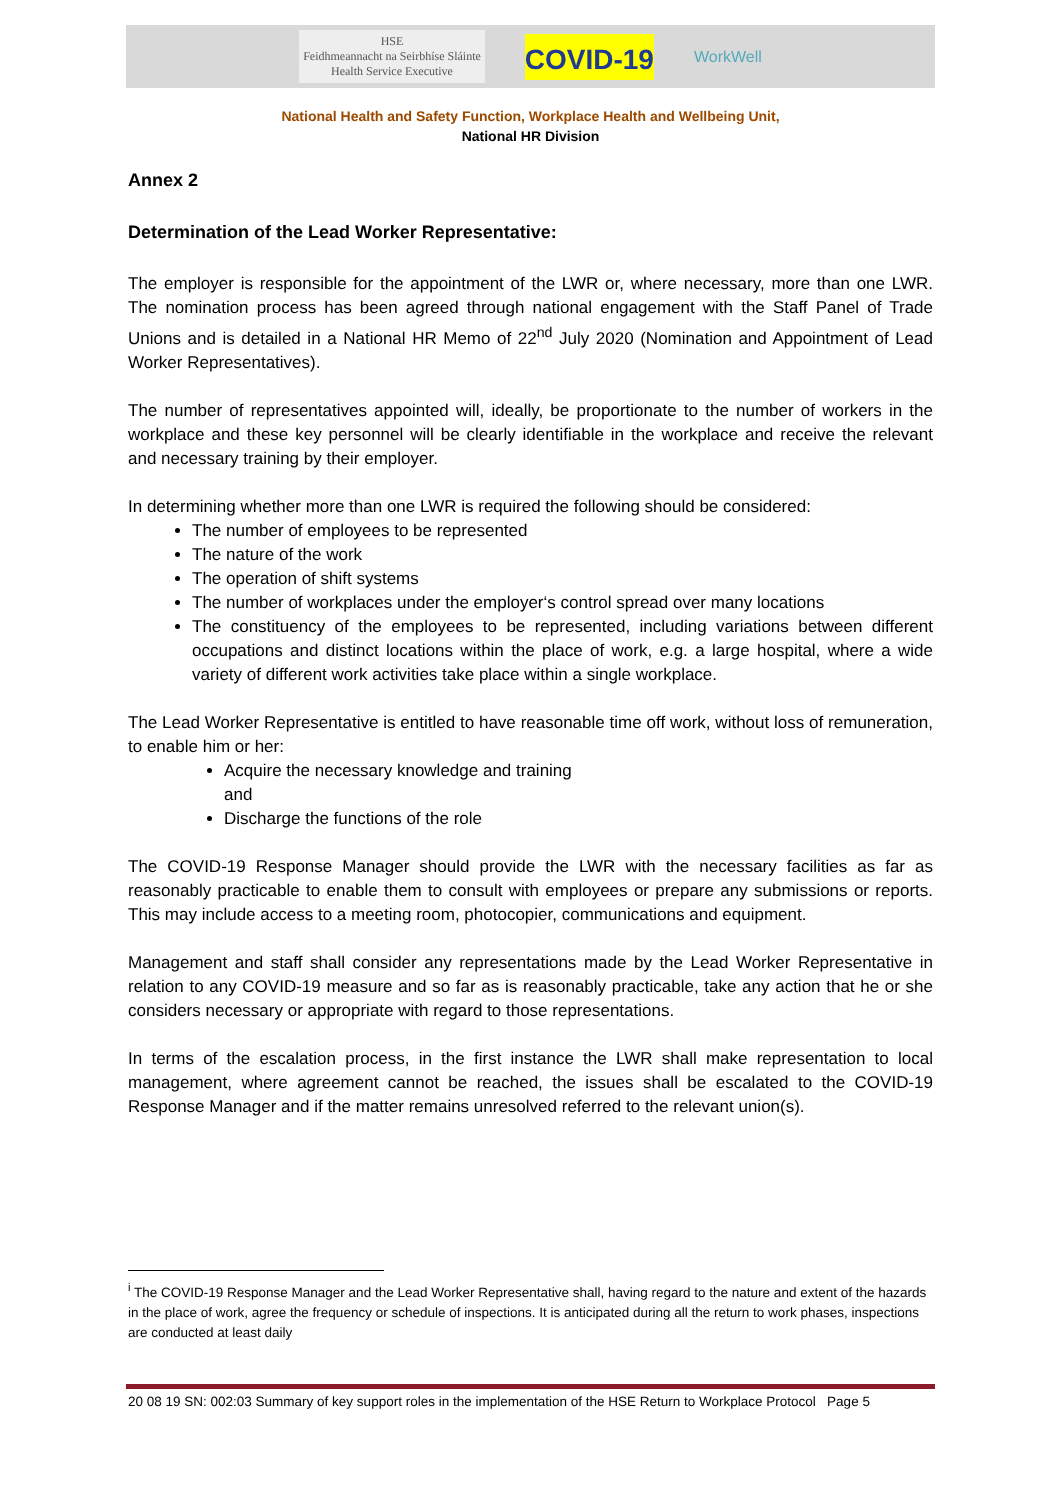HSE
Feidhmeannacht na Seirbhíse Sláinte
Health Service Executive
COVID-19
WorkWell
National Health and Safety Function, Workplace Health and Wellbeing Unit,
National HR Division
Annex 2
Determination of the Lead Worker Representative:
The employer is responsible for the appointment of the LWR or, where necessary, more than one LWR. The nomination process has been agreed through national engagement with the Staff Panel of Trade Unions and is detailed in a National HR Memo of 22<sup>nd</sup> July 2020 (Nomination and Appointment of Lead Worker Representatives).
The number of representatives appointed will, ideally, be proportionate to the number of workers in the workplace and these key personnel will be clearly identifiable in the workplace and receive the relevant and necessary training by their employer.
In determining whether more than one LWR is required the following should be considered:
The number of employees to be represented
The nature of the work
The operation of shift systems
The number of workplaces under the employer‘s control spread over many locations
The constituency of the employees to be represented, including variations between different occupations and distinct locations within the place of work, e.g. a large hospital, where a wide variety of different work activities take place within a single workplace.
The Lead Worker Representative is entitled to have reasonable time off work, without loss of remuneration, to enable him or her:
Acquire the necessary knowledge and training
and
Discharge the functions of the role
The COVID-19 Response Manager should provide the LWR with the necessary facilities as far as reasonably practicable to enable them to consult with employees or prepare any submissions or reports. This may include access to a meeting room, photocopier, communications and equipment.
Management and staff shall consider any representations made by the Lead Worker Representative in relation to any COVID-19 measure and so far as is reasonably practicable, take any action that he or she considers necessary or appropriate with regard to those representations.
In terms of the escalation process, in the first instance the LWR shall make representation to local management, where agreement cannot be reached, the issues shall be escalated to the COVID-19 Response Manager and if the matter remains unresolved referred to the relevant union(s).
<sup>i</sup> The COVID-19 Response Manager and the Lead Worker Representative shall, having regard to the nature and extent of the hazards in the place of work, agree the frequency or schedule of inspections. It is anticipated during all the return to work phases, inspections are conducted at least daily
20 08 19 SN: 002:03 Summary of key support roles in the implementation of the HSE Return to Workplace Protocol Page 5